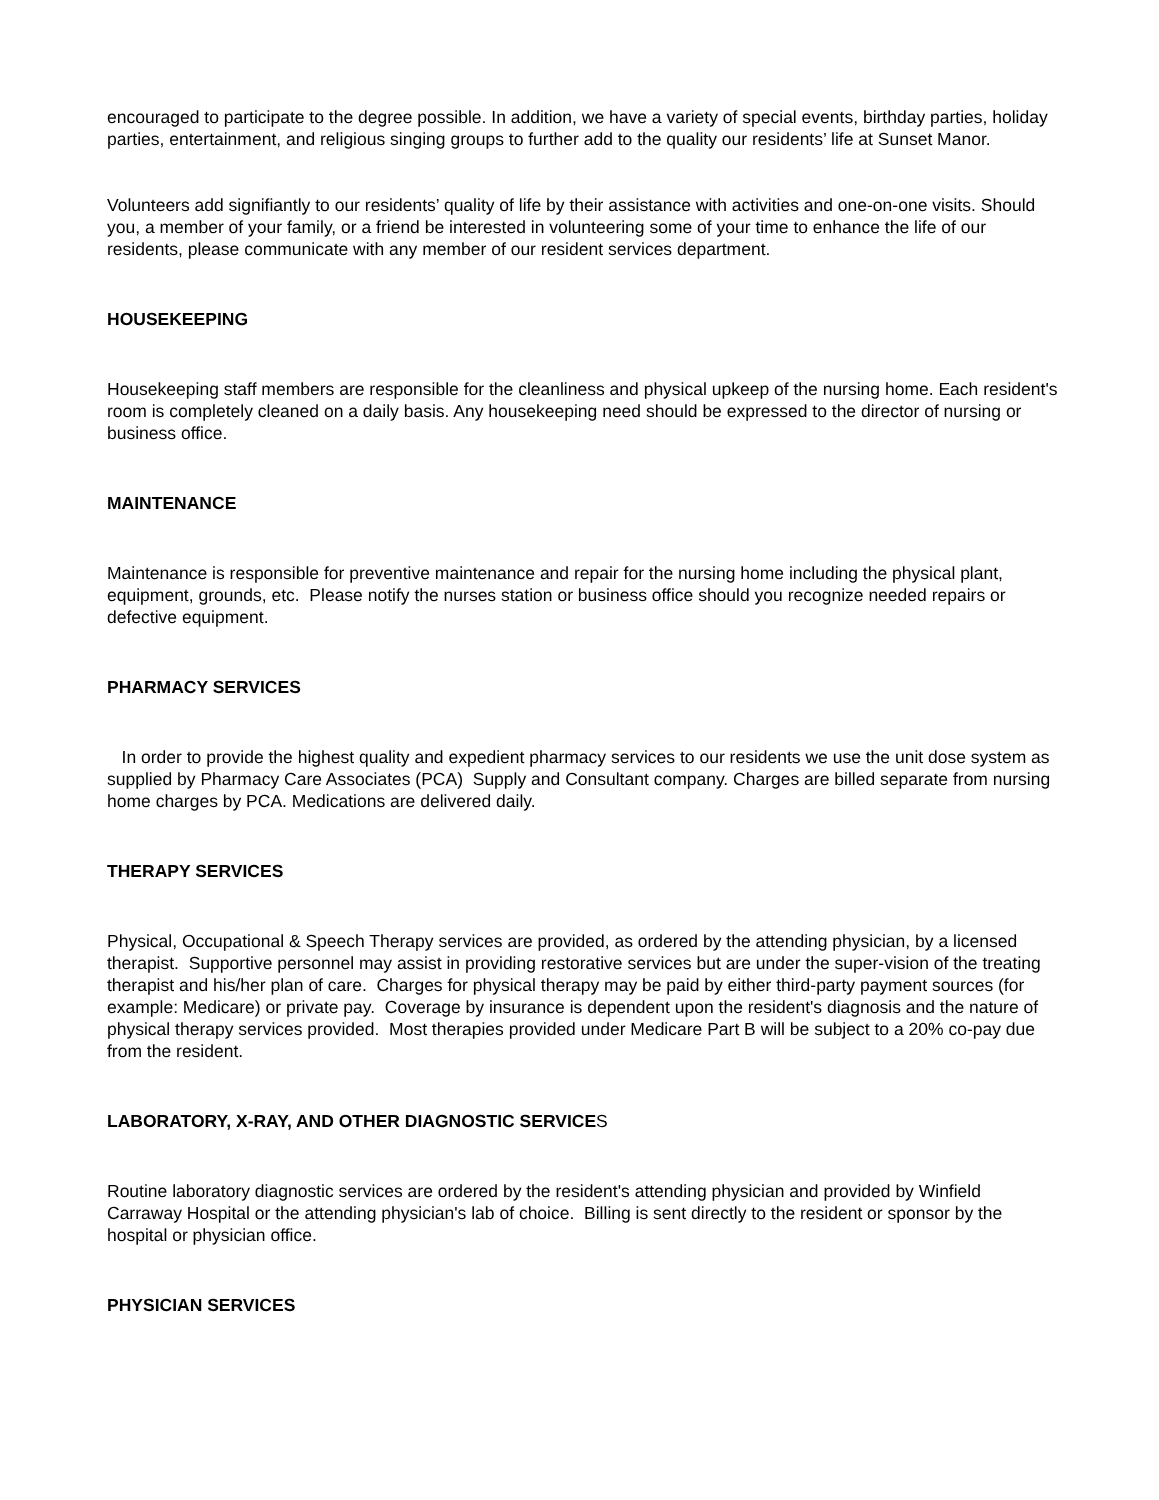encouraged to participate to the degree possible. In addition, we have a variety of special events, birthday parties, holiday parties, entertainment, and religious singing groups to further add to the quality our residents’ life at Sunset Manor.
Volunteers add signifiantly to our residents’ quality of life by their assistance with activities and one-on-one visits. Should you, a member of your family, or a friend be interested in volunteering some of your time to enhance the life of our residents, please communicate with any member of our resident services department.
HOUSEKEEPING
Housekeeping staff members are responsible for the cleanliness and physical upkeep of the nursing home. Each resident's room is completely cleaned on a daily basis. Any housekeeping need should be expressed to the director of nursing or business office.
MAINTENANCE
Maintenance is responsible for preventive maintenance and repair for the nursing home including the physical plant, equipment, grounds, etc. Please notify the nurses station or business office should you recognize needed repairs or defective equipment.
PHARMACY SERVICES
In order to provide the highest quality and expedient pharmacy services to our residents we use the unit dose system as supplied by Pharmacy Care Associates (PCA) Supply and Consultant company. Charges are billed separate from nursing home charges by PCA. Medications are delivered daily.
THERAPY SERVICES
Physical, Occupational & Speech Therapy services are provided, as ordered by the attending physician, by a licensed therapist. Supportive personnel may assist in providing restorative services but are under the super-vision of the treating therapist and his/her plan of care. Charges for physical therapy may be paid by either third-party payment sources (for example: Medicare) or private pay. Coverage by insurance is dependent upon the resident's diagnosis and the nature of physical therapy services provided. Most therapies provided under Medicare Part B will be subject to a 20% co-pay due from the resident.
LABORATORY, X-RAY, AND OTHER DIAGNOSTIC SERVICES
Routine laboratory diagnostic services are ordered by the resident's attending physician and provided by Winfield Carraway Hospital or the attending physician's lab of choice. Billing is sent directly to the resident or sponsor by the hospital or physician office.
PHYSICIAN SERVICES